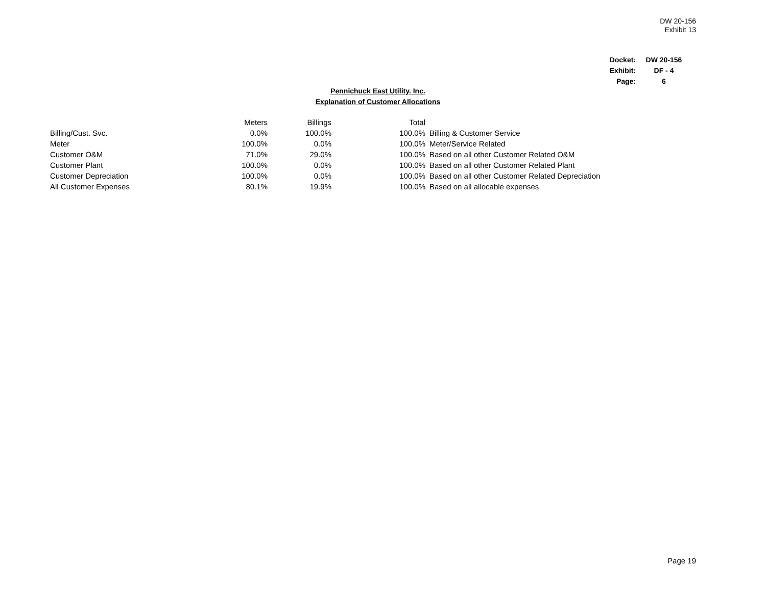DW 20-156
Exhibit 13
| Docket: | DW 20-156 |
| Exhibit: | DF - 4 |
| Page: | 6 |
Pennichuck East Utility. Inc.
Explanation of Customer Allocations
| | Meters | Billings | Total | |
| --- | --- | --- | --- | --- |
| Billing/Cust. Svc. | 0.0% | 100.0% | 100.0% | Billing & Customer Service |
| Meter | 100.0% | 0.0% | 100.0% | Meter/Service Related |
| Customer O&M | 71.0% | 29.0% | 100.0% | Based on all other Customer Related O&M |
| Customer Plant | 100.0% | 0.0% | 100.0% | Based on all other Customer Related Plant |
| Customer Depreciation | 100.0% | 0.0% | 100.0% | Based on all other Customer Related Depreciation |
| All Customer Expenses | 80.1% | 19.9% | 100.0% | Based on all allocable expenses |
Page 19